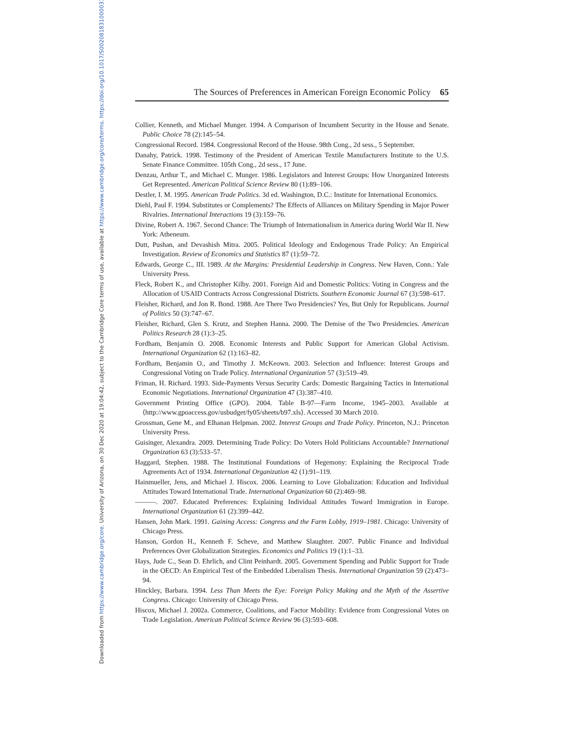Downloaded from https://www.cambridge.org/core. University of Arizona, on 30 Dec 2020 at 19:04:42, subject to the Cambridge Core terms of use, available at https://www.cambridge.org/core/terms. https://doi.org/10.1017/S0020818310000317
The Sources of Preferences in American Foreign Economic Policy 65
Collier, Kenneth, and Michael Munger. 1994. A Comparison of Incumbent Security in the House and Senate. Public Choice 78 (2):145–54.
Congressional Record. 1984. Congressional Record of the House. 98th Cong., 2d sess., 5 September.
Danahy, Patrick. 1998. Testimony of the President of American Textile Manufacturers Institute to the U.S. Senate Finance Committee. 105th Cong., 2d sess., 17 June.
Denzau, Arthur T., and Michael C. Munger. 1986. Legislators and Interest Groups: How Unorganized Interests Get Represented. American Political Science Review 80 (1):89–106.
Destler, I. M. 1995. American Trade Politics. 3d ed. Washington, D.C.: Institute for International Economics.
Diehl, Paul F. 1994. Substitutes or Complements? The Effects of Alliances on Military Spending in Major Power Rivalries. International Interactions 19 (3):159–76.
Divine, Robert A. 1967. Second Chance: The Triumph of Internationalism in America during World War II. New York: Atheneum.
Dutt, Pushan, and Devashish Mitra. 2005. Political Ideology and Endogenous Trade Policy: An Empirical Investigation. Review of Economics and Statistics 87 (1):59–72.
Edwards, George C., III. 1989. At the Margins: Presidential Leadership in Congress. New Haven, Conn.: Yale University Press.
Fleck, Robert K., and Christopher Kilby. 2001. Foreign Aid and Domestic Politics: Voting in Congress and the Allocation of USAID Contracts Across Congressional Districts. Southern Economic Journal 67 (3):598–617.
Fleisher, Richard, and Jon R. Bond. 1988. Are There Two Presidencies? Yes, But Only for Republicans. Journal of Politics 50 (3):747–67.
Fleisher, Richard, Glen S. Krutz, and Stephen Hanna. 2000. The Demise of the Two Presidencies. American Politics Research 28 (1):3–25.
Fordham, Benjamin O. 2008. Economic Interests and Public Support for American Global Activism. International Organization 62 (1):163–82.
Fordham, Benjamin O., and Timothy J. McKeown. 2003. Selection and Influence: Interest Groups and Congressional Voting on Trade Policy. International Organization 57 (3):519–49.
Friman, H. Richard. 1993. Side-Payments Versus Security Cards: Domestic Bargaining Tactics in International Economic Negotiations. International Organization 47 (3):387–410.
Government Printing Office (GPO). 2004. Table B-97—Farm Income, 1945–2003. Available at ⟨http://www.gpoaccess.gov/usbudget/fy05/sheets/b97.xls⟩. Accessed 30 March 2010.
Grossman, Gene M., and Elhanan Helpman. 2002. Interest Groups and Trade Policy. Princeton, N.J.: Princeton University Press.
Guisinger, Alexandra. 2009. Determining Trade Policy: Do Voters Hold Politicians Accountable? International Organization 63 (3):533–57.
Haggard, Stephen. 1988. The Institutional Foundations of Hegemony: Explaining the Reciprocal Trade Agreements Act of 1934. International Organization 42 (1):91–119.
Hainmueller, Jens, and Michael J. Hiscox. 2006. Learning to Love Globalization: Education and Individual Attitudes Toward International Trade. International Organization 60 (2):469–98.
———. 2007. Educated Preferences: Explaining Individual Attitudes Toward Immigration in Europe. International Organization 61 (2):399–442.
Hansen, John Mark. 1991. Gaining Access: Congress and the Farm Lobby, 1919–1981. Chicago: University of Chicago Press.
Hanson, Gordon H., Kenneth F. Scheve, and Matthew Slaughter. 2007. Public Finance and Individual Preferences Over Globalization Strategies. Economics and Politics 19 (1):1–33.
Hays, Jude C., Sean D. Ehrlich, and Clint Peinhardt. 2005. Government Spending and Public Support for Trade in the OECD: An Empirical Test of the Embedded Liberalism Thesis. International Organization 59 (2):473–94.
Hinckley, Barbara. 1994. Less Than Meets the Eye: Foreign Policy Making and the Myth of the Assertive Congress. Chicago: University of Chicago Press.
Hiscox, Michael J. 2002a. Commerce, Coalitions, and Factor Mobility: Evidence from Congressional Votes on Trade Legislation. American Political Science Review 96 (3):593–608.